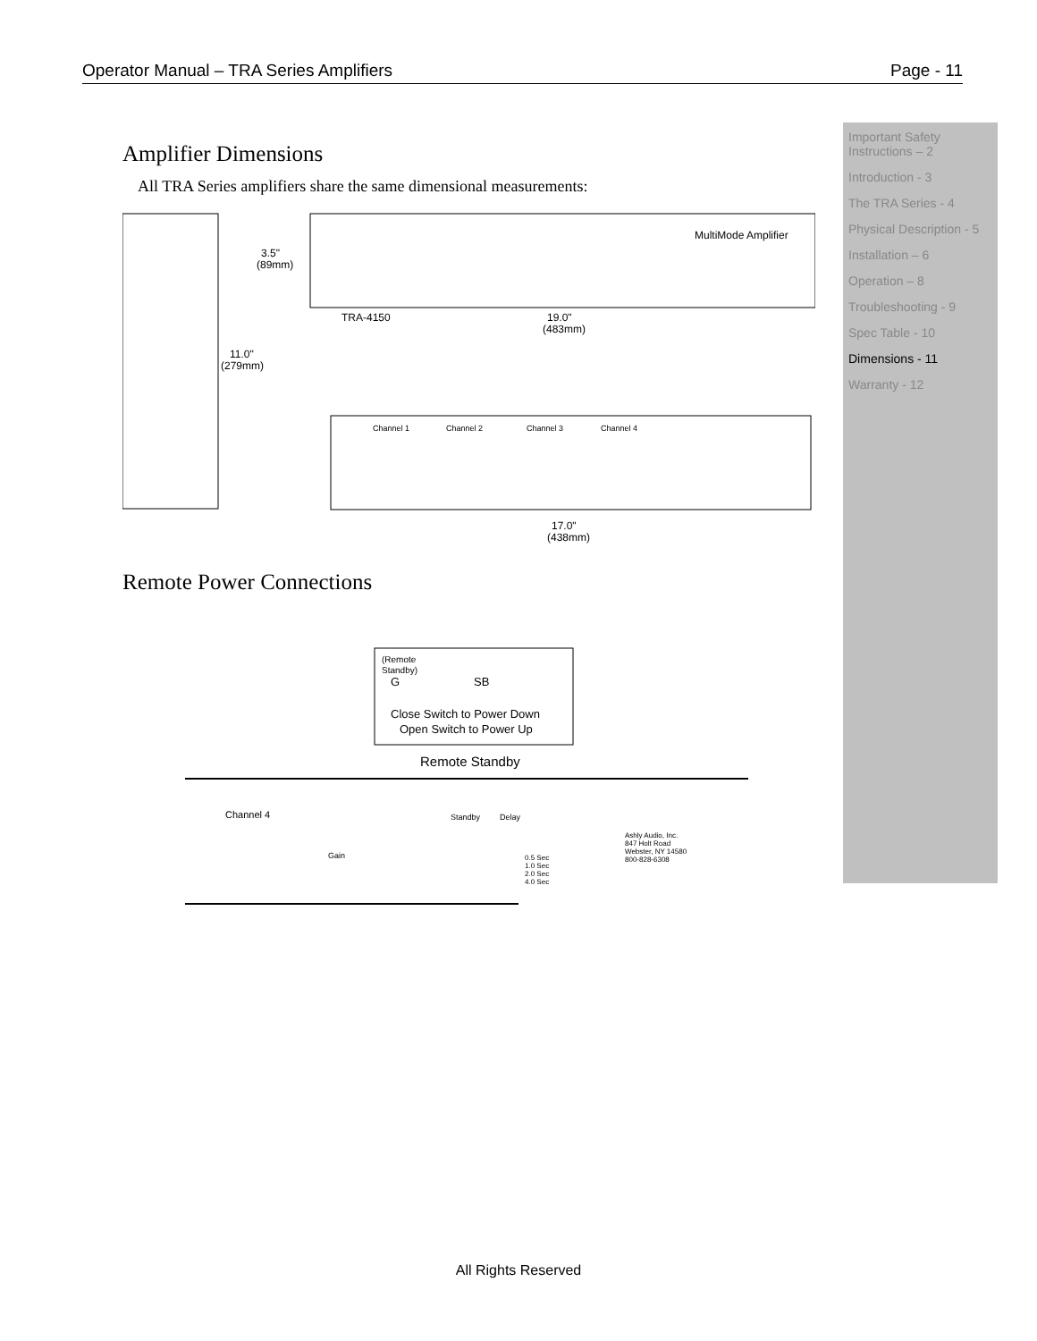Operator Manual – TRA Series Amplifiers Page - 11
Amplifier Dimensions
All TRA Series amplifiers share the same dimensional measurements:
3.5"
(89mm)
TRA-4150
MultiMode Amplifier
19.0"
(483mm)
11.0"
(279mm)
Channel 1
Channel 2
Channel 3
Channel 4
17.0"
(438mm)
Remote Power Connections
(Remote
Standby)
G
SB
Close Switch to Power Down
Open Switch to Power Up
Remote Standby
Channel 4
Gain
Standby
Delay
Ashly Audio, Inc.
847 Holt Road
Webster, NY 14580
800-828-6308
0.5 Sec
1.0 Sec
2.0 Sec
4.0 Sec
Important Safety Instructions – 2
Introduction - 3
The TRA Series - 4
Physical Description - 5
Installation – 6
Operation – 8
Troubleshooting - 9
Spec Table - 10
Dimensions - 11
Warranty - 12
All Rights Reserved